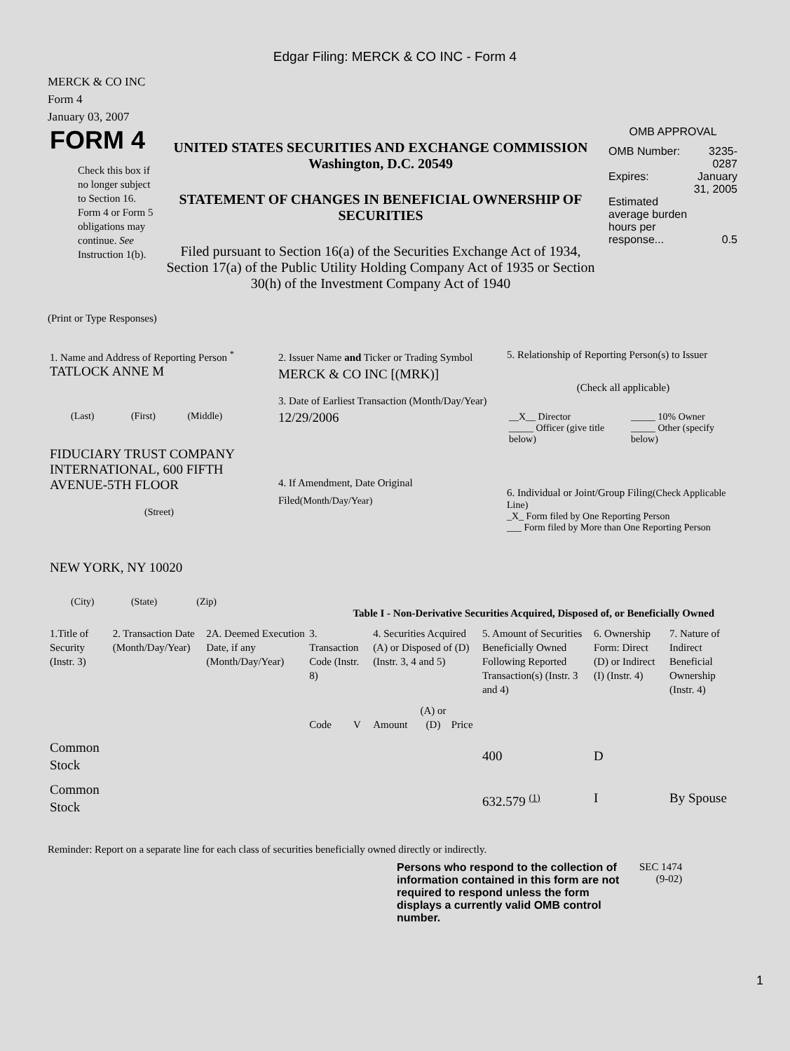Edgar Filing: MERCK & CO INC - Form 4
MERCK & CO INC
Form 4
January 03, 2007
| FORM 4 Check this box if no longer subject to Section 16. Form 4 or Form 5 obligations may continue. See Instruction 1(b). | UNITED STATES SECURITIES AND EXCHANGE COMMISSION Washington, D.C. 20549 STATEMENT OF CHANGES IN BENEFICIAL OWNERSHIP OF SECURITIES Filed pursuant to Section 16(a) of the Securities Exchange Act of 1934, Section 17(a) of the Public Utility Holding Company Act of 1935 or Section 30(h) of the Investment Company Act of 1940 | OMB APPROVAL / OMB Number: / 3235-0287 / / Expires: / January 31, 2005 / / Estimated average burden hours per response... / 0.5 / |
(Print or Type Responses)
| 1. Name and Address of Reporting Person <sup>*</sup> TATLOCK ANNE M (Last) (First) (Middle) FIDUCIARY TRUST COMPANY INTERNATIONAL, 600 FIFTH AVENUE-5TH FLOOR (Street) NEW YORK, NY 10020 (City) (State) (Zip) | 2. Issuer Name and Ticker or Trading Symbol MERCK & CO INC [(MRK)] 3. Date of Earliest Transaction (Month/Day/Year) 12/29/2006 4. If Amendment, Date Original Filed (Month/Day/Year) | 5. Relationship of Reporting Person(s) to Issuer (Check all applicable) / __X__ Director / _____ 10% Owner / / _____ Officer (give title below) / _____ Other (specify below) / 6. Individual or Joint/Group Filing (Check Applicable Line) _X_ Form filed by One Reporting Person ___ Form filed by More than One Reporting Person |
Table I - Non-Derivative Securities Acquired, Disposed of, or Beneficially Owned
| 1.Title of Security (Instr. 3) | 2. Transaction Date (Month/Day/Year) | 2A. Deemed Execution Date, if any (Month/Day/Year) | 3. Transaction Code (Instr. 8) | | 4. Securities Acquired (A) or Disposed of (D) (Instr. 3, 4 and 5) | | | 5. Amount of Securities Beneficially Owned Following Reported Transaction(s) (Instr. 3 and 4) | 6. Ownership Form: Direct (D) or Indirect (I) (Instr. 4) | 7. Nature of Indirect Beneficial Ownership (Instr. 4) |
| --- | --- | --- | --- | --- | --- | --- | --- | --- | --- | --- |
| | | | Code | V | Amount | (A) or (D) | Price | | | |
| Common Stock | | | | | | | | 400 | D | |
| Common Stock | | | | | | | | 632.579 <sup>(1)</sup> | I | By Spouse |
Reminder: Report on a separate line for each class of securities beneficially owned directly or indirectly.
| Persons who respond to the collection of information contained in this form are not required to respond unless the form displays a currently valid OMB control number. | SEC 1474 (9-02) |
1